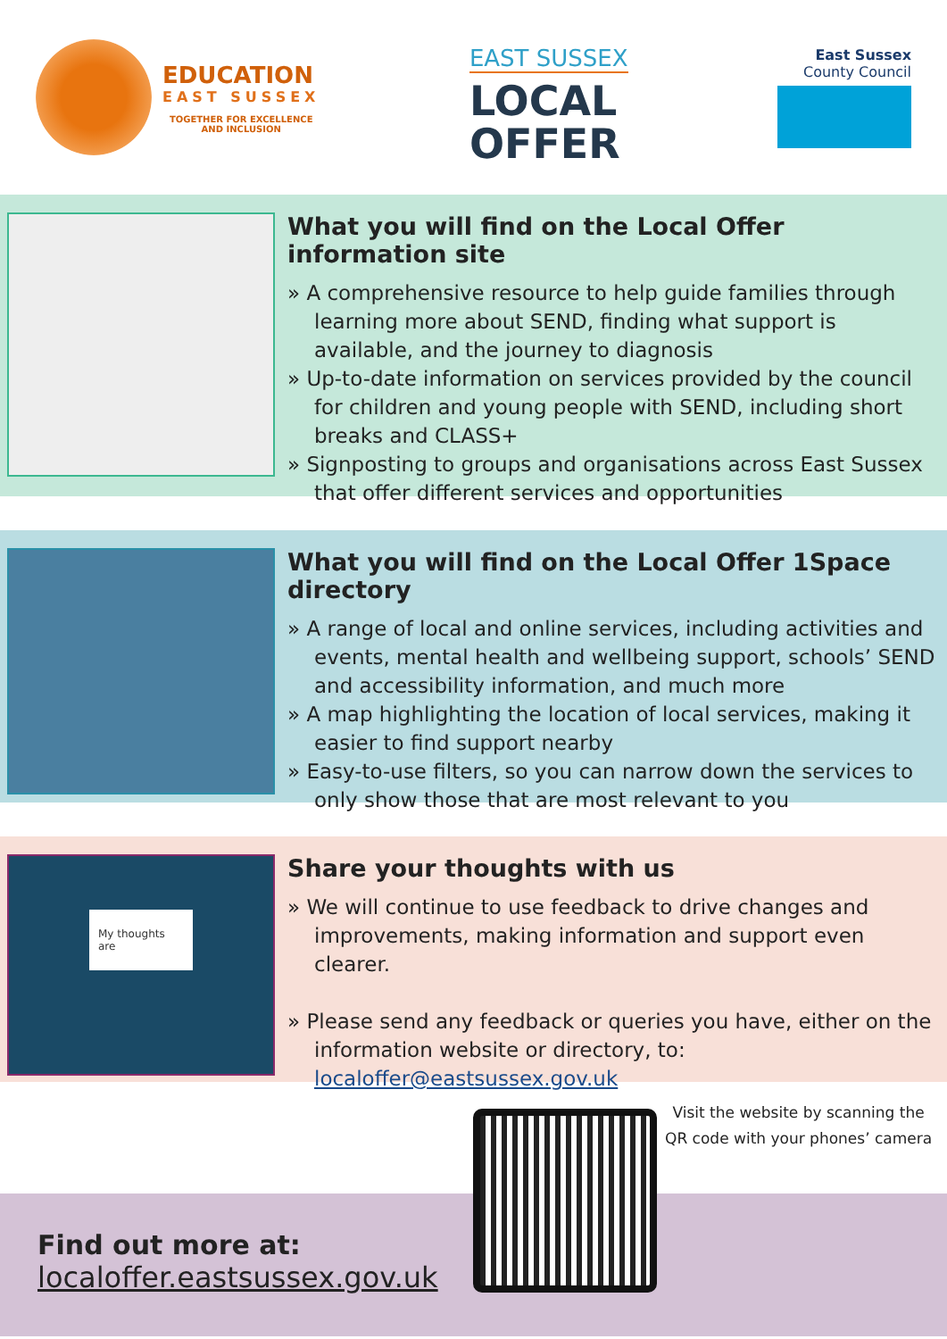EDUCATION
EAST SUSSEX
TOGETHER FOR EXCELLENCE
AND INCLUSION
EAST SUSSEX
LOCAL
OFFER
East Sussex
County Council
What you will find on the Local Offer information site
» A comprehensive resource to help guide families through learning more about SEND, finding what support is available, and the journey to diagnosis
» Up-to-date information on services provided by the council for children and young people with SEND, including short breaks and CLASS+
» Signposting to groups and organisations across East Sussex that offer different services and opportunities
What you will find on the Local Offer 1Space directory
» A range of local and online services, including activities and events, mental health and wellbeing support, schools’ SEND and accessibility information, and much more
» A map highlighting the location of local services, making it easier to find support nearby
» Easy-to-use filters, so you can narrow down the services to only show those that are most relevant to you
My thoughts are
Share your thoughts with us
» We will continue to use feedback to drive changes and improvements, making information and support even clearer.
» Please send any feedback or queries you have, either on the information website or directory, to: localoffer@eastsussex.gov.uk
Visit the website by scanning the
QR code with your phones’ camera
Find out more at:
localoffer.eastsussex.gov.uk